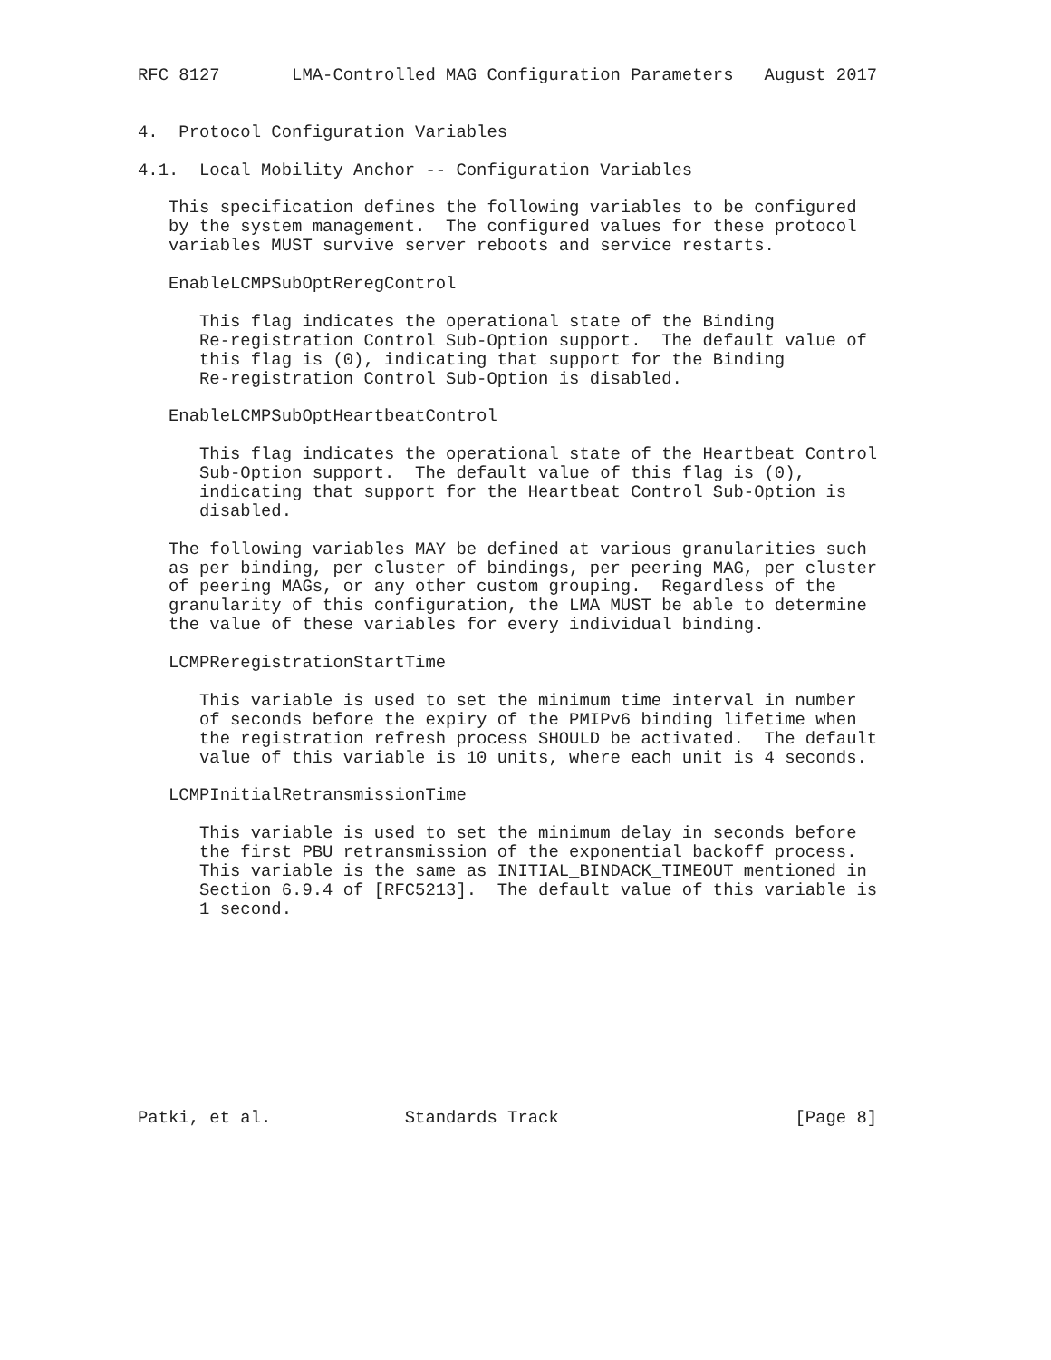RFC 8127       LMA-Controlled MAG Configuration Parameters   August 2017


4.  Protocol Configuration Variables

4.1.  Local Mobility Anchor -- Configuration Variables

   This specification defines the following variables to be configured
   by the system management.  The configured values for these protocol
   variables MUST survive server reboots and service restarts.

   EnableLCMPSubOptReregControl

      This flag indicates the operational state of the Binding
      Re-registration Control Sub-Option support.  The default value of
      this flag is (0), indicating that support for the Binding
      Re-registration Control Sub-Option is disabled.

   EnableLCMPSubOptHeartbeatControl

      This flag indicates the operational state of the Heartbeat Control
      Sub-Option support.  The default value of this flag is (0),
      indicating that support for the Heartbeat Control Sub-Option is
      disabled.

   The following variables MAY be defined at various granularities such
   as per binding, per cluster of bindings, per peering MAG, per cluster
   of peering MAGs, or any other custom grouping.  Regardless of the
   granularity of this configuration, the LMA MUST be able to determine
   the value of these variables for every individual binding.

   LCMPReregistrationStartTime

      This variable is used to set the minimum time interval in number
      of seconds before the expiry of the PMIPv6 binding lifetime when
      the registration refresh process SHOULD be activated.  The default
      value of this variable is 10 units, where each unit is 4 seconds.

   LCMPInitialRetransmissionTime

      This variable is used to set the minimum delay in seconds before
      the first PBU retransmission of the exponential backoff process.
      This variable is the same as INITIAL_BINDACK_TIMEOUT mentioned in
      Section 6.9.4 of [RFC5213].  The default value of this variable is
      1 second.










Patki, et al.             Standards Track                       [Page 8]